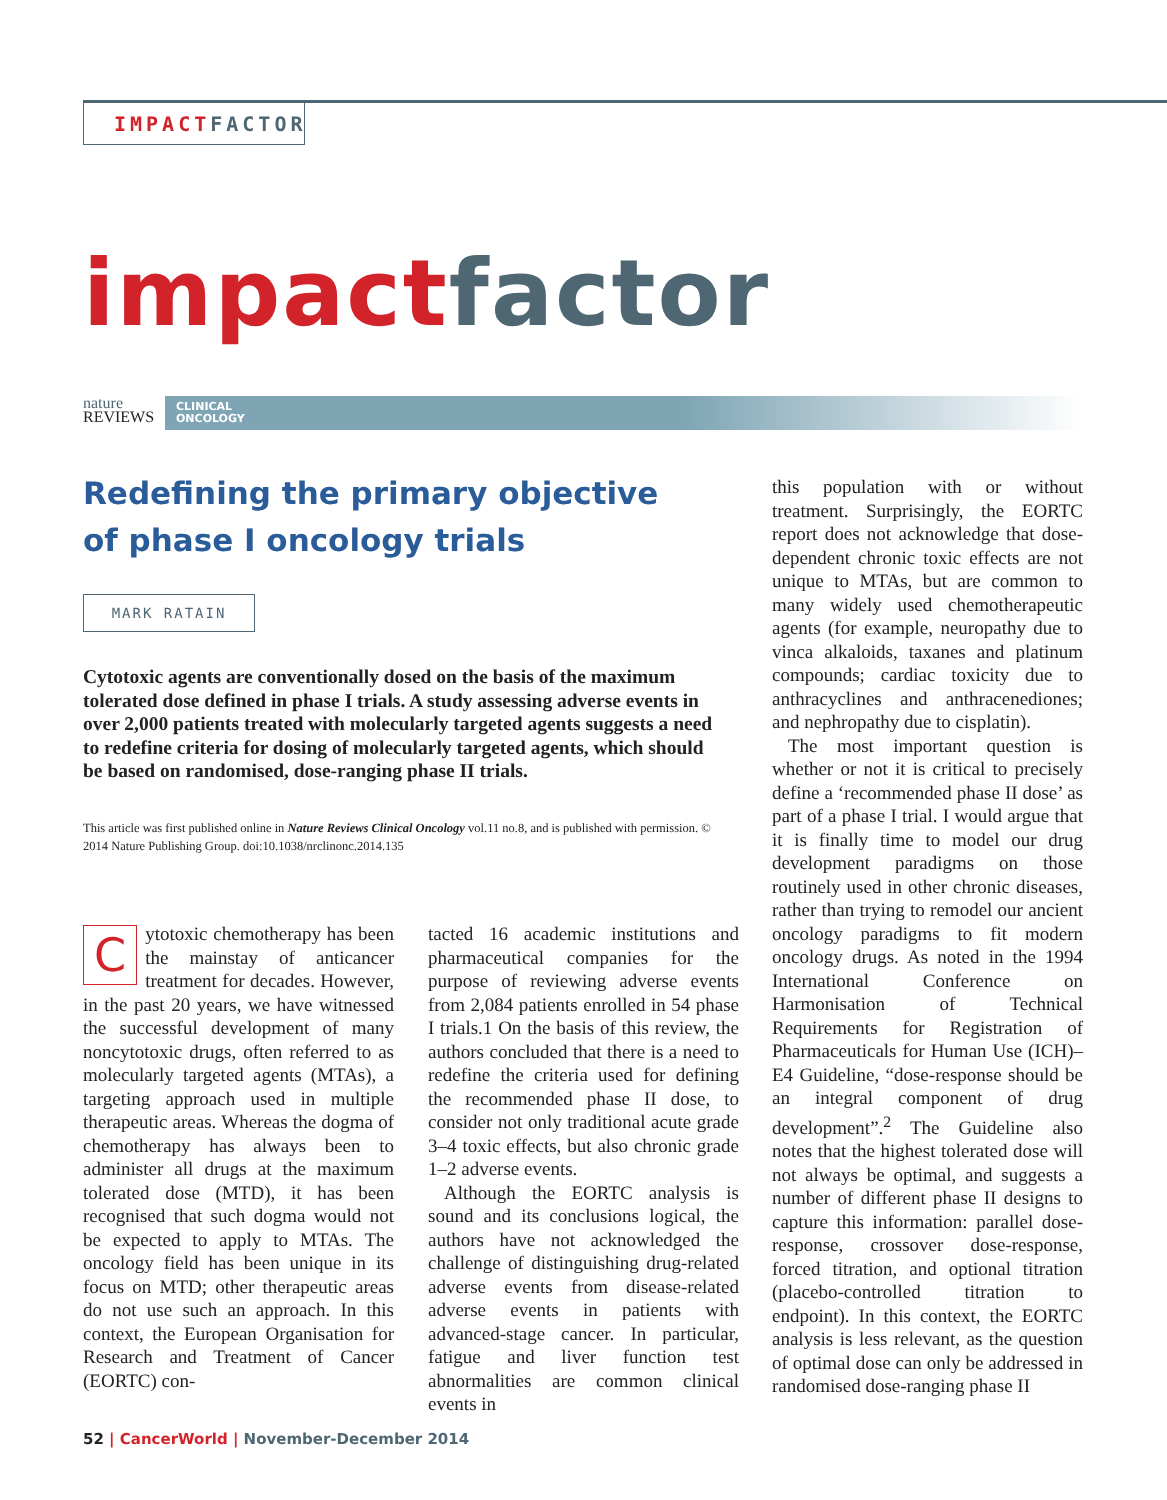IMPACT FACTOR
impact factor
nature
REVIEWS
CLINICAL
ONCOLOGY
Redefining the primary objective
of phase I oncology trials
MARK RATAIN
Cytotoxic agents are conventionally dosed on the basis of the maximum tolerated dose defined in phase I trials. A study assessing adverse events in over 2,000 patients treated with molecularly targeted agents suggests a need to redefine criteria for dosing of molecularly targeted agents, which should be based on randomised, dose-ranging phase II trials.
This article was first published online in Nature Reviews Clinical Oncology vol.11 no.8, and is published with permission. © 2014 Nature Publishing Group. doi:10.1038/nrclinonc.2014.135
Cytotoxic chemotherapy has been the mainstay of anticancer treatment for decades. However, in the past 20 years, we have witnessed the successful development of many noncytotoxic drugs, often referred to as molecularly targeted agents (MTAs), a targeting approach used in multiple therapeutic areas. Whereas the dogma of chemotherapy has always been to administer all drugs at the maximum tolerated dose (MTD), it has been recognised that such dogma would not be expected to apply to MTAs. The oncology field has been unique in its focus on MTD; other therapeutic areas do not use such an approach. In this context, the European Organisation for Research and Treatment of Cancer (EORTC) con-
tacted 16 academic institutions and pharmaceutical companies for the purpose of reviewing adverse events from 2,084 patients enrolled in 54 phase I trials.1 On the basis of this review, the authors concluded that there is a need to redefine the criteria used for defining the recommended phase II dose, to consider not only traditional acute grade 3–4 toxic effects, but also chronic grade 1–2 adverse events.
Although the EORTC analysis is sound and its conclusions logical, the authors have not acknowledged the challenge of distinguishing drug-related adverse events from disease-related adverse events in patients with advanced-stage cancer. In particular, fatigue and liver function test abnormalities are common clinical events in
this population with or without treatment. Surprisingly, the EORTC report does not acknowledge that dose-dependent chronic toxic effects are not unique to MTAs, but are common to many widely used chemotherapeutic agents (for example, neuropathy due to vinca alkaloids, taxanes and platinum compounds; cardiac toxicity due to anthracyclines and anthracenediones; and nephropathy due to cisplatin).
The most important question is whether or not it is critical to precisely define a ‘recommended phase II dose’ as part of a phase I trial. I would argue that it is finally time to model our drug development paradigms on those routinely used in other chronic diseases, rather than trying to remodel our ancient oncology paradigms to fit modern oncology drugs. As noted in the 1994 International Conference on Harmonisation of Technical Requirements for Registration of Pharmaceuticals for Human Use (ICH)–E4 Guideline, “dose-response should be an integral component of drug development”.<sup>2</sup> The Guideline also notes that the highest tolerated dose will not always be optimal, and suggests a number of different phase II designs to capture this information: parallel dose-response, crossover dose-response, forced titration, and optional titration (placebo-controlled titration to endpoint). In this context, the EORTC analysis is less relevant, as the question of optimal dose can only be addressed in randomised dose-ranging phase II
52 | CancerWorld | November-December 2014